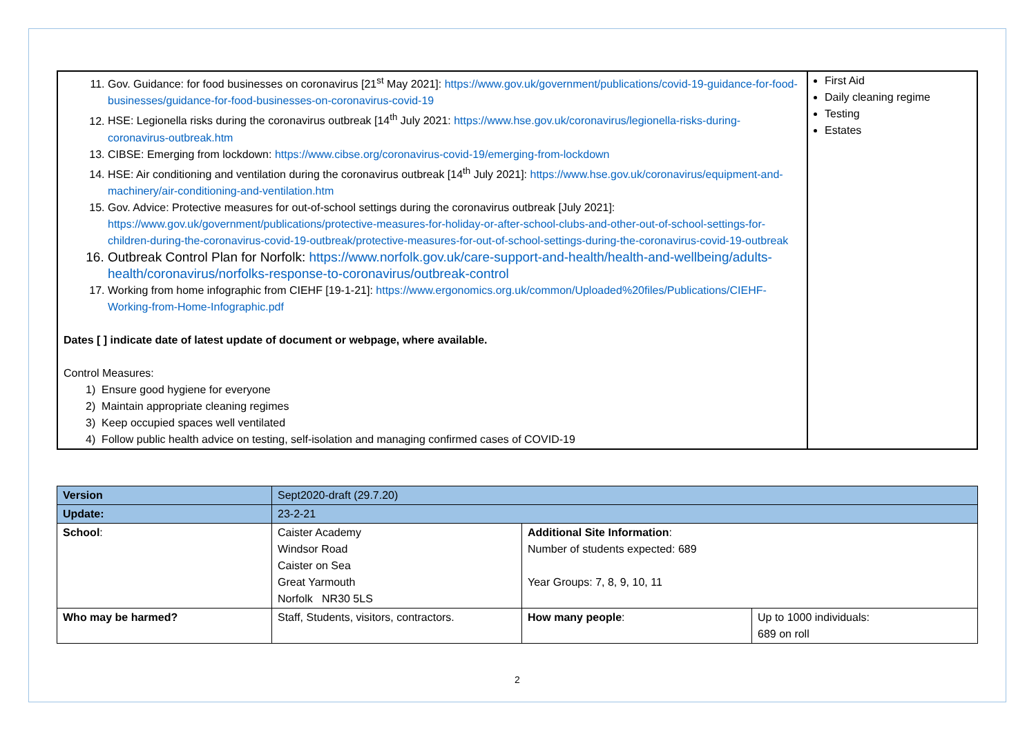| 11. Gov. Guidance: for food businesses on coronavirus [21<sup>st</sup> May 2021]: https://www.gov.uk/government/publications/covid-19-guidance-for-food-businesses/guidance-for-food-businesses-on-coronavirus-covid-19 12. HSE: Legionella risks during the coronavirus outbreak [14<sup>th</sup> July 2021: https://www.hse.gov.uk/coronavirus/legionella-risks-during-coronavirus-outbreak.htm 13. CIBSE: Emerging from lockdown: https://www.cibse.org/coronavirus-covid-19/emerging-from-lockdown 14. HSE: Air conditioning and ventilation during the coronavirus outbreak [14<sup>th</sup> July 2021]: https://www.hse.gov.uk/coronavirus/equipment-and-machinery/air-conditioning-and-ventilation.htm 15. Gov. Advice: Protective measures for out-of-school settings during the coronavirus outbreak [July 2021]: https://www.gov.uk/government/publications/protective-measures-for-holiday-or-after-school-clubs-and-other-out-of-school-settings-for-children-during-the-coronavirus-covid-19-outbreak/protective-measures-for-out-of-school-settings-during-the-coronavirus-covid-19-outbreak 16. Outbreak Control Plan for Norfolk: https://www.norfolk.gov.uk/care-support-and-health/health-and-wellbeing/adults-health/coronavirus/norfolks-response-to-coronavirus/outbreak-control 17. Working from home infographic from CIEHF [19-1-21]: https://www.ergonomics.org.uk/common/Uploaded%20files/Publications/CIEHF-Working-from-Home-Infographic.pdf Dates [ ] indicate date of latest update of document or webpage, where available. Control Measures: 1) Ensure good hygiene for everyone 2) Maintain appropriate cleaning regimes 3) Keep occupied spaces well ventilated 4) Follow public health advice on testing, self-isolation and managing confirmed cases of COVID-19 | First Aid Daily cleaning regime Testing Estates |
| Version | Sept2020-draft (29.7.20) | | |
| Update: | 23-2-21 | | |
| School : | Caister Academy Windsor Road Caister on Sea Great Yarmouth Norfolk NR30 5LS | Additional Site Information : Number of students expected: 689 Year Groups: 7, 8, 9, 10, 11 | |
| Who may be harmed? | Staff, Students, visitors, contractors. | How many people : | Up to 1000 individuals: 689 on roll |
2